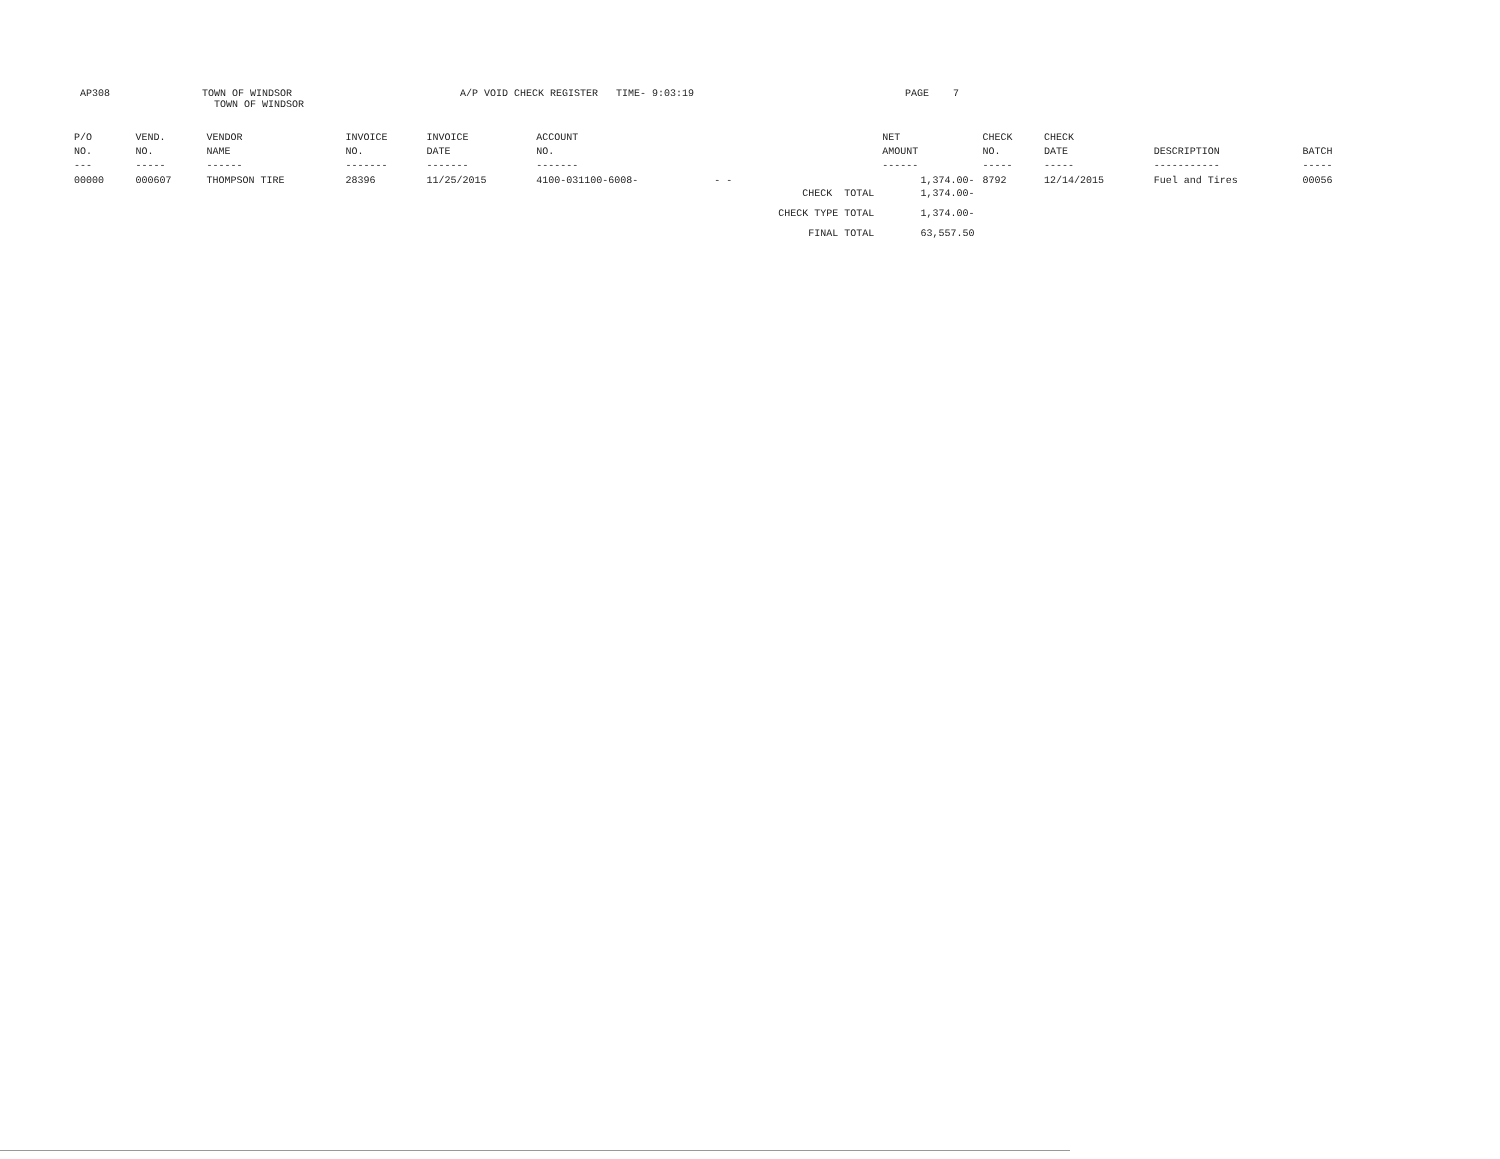AP308
TOWN OF WINDSOR TOWN OF WINDSOR
A/P VOID CHECK REGISTER TIME- 9:03:19
PAGE 7
| P/O NO. --- | VEND. NO. ----- | VENDOR NAME ------ | INVOICE NO. ------- | INVOICE DATE ------- | ACCOUNT NO. ------- | | NET AMOUNT ------ | CHECK NO. ----- | CHECK DATE ----- | DESCRIPTION ----------- | BATCH ----- |
| --- | --- | --- | --- | --- | --- | --- | --- | --- | --- | --- | --- |
| 00000 | 000607 | THOMPSON TIRE | 28396 | 11/25/2015 | 4100-031100-6008- | - - | 1,374.00- | 8792 | 12/14/2015 | Fuel and Tires | 00056 |
| | | | | | | CHECK TOTAL | 1,374.00- | | | | |
| | | | | | | CHECK TYPE TOTAL | 1,374.00- | | | | |
| | | | | | | FINAL TOTAL | 63,557.50 | | | | |